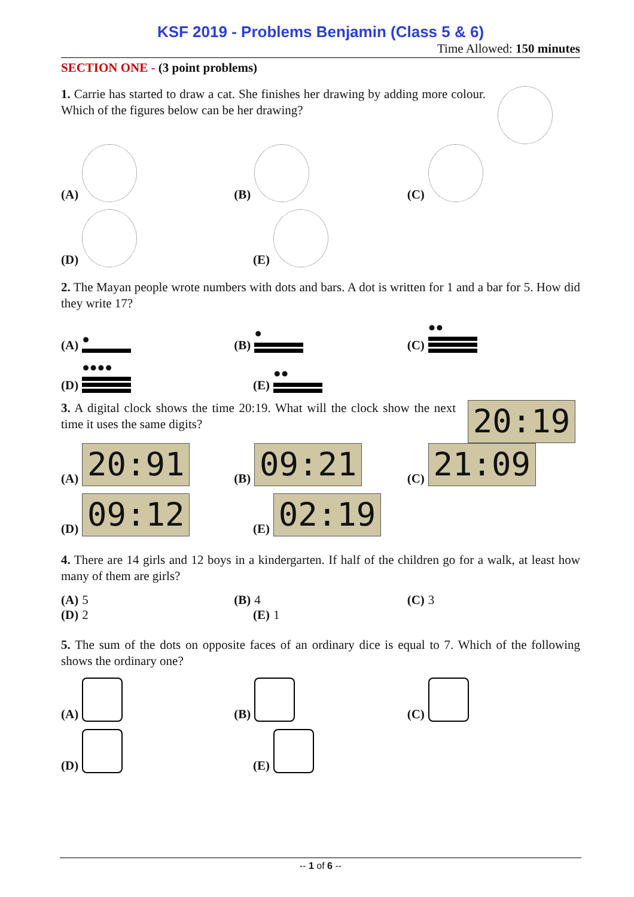KSF 2019 - Problems Benjamin (Class 5 & 6)
Time Allowed: 150 minutes
SECTION ONE - (3 point problems)
1. Carrie has started to draw a cat. She finishes her drawing by adding more colour. Which of the figures below can be her drawing?
(A)
(B)
(C)
(D)
(E)
2. The Mayan people wrote numbers with dots and bars. A dot is written for 1 and a bar for 5. How did they write 17?
(A) ●
(B) ●
(C) ●●
(D) ●●●●
(E) ●●
3. A digital clock shows the time 20:19. What will the clock show the next time it uses the same digits?
20:19
(A) 20:91
(B) 09:21
(C) 21:09
(D) 09:12
(E) 02:19
4. There are 14 girls and 12 boys in a kindergarten. If half of the children go for a walk, at least how many of them are girls?
(A) 5
(B) 4
(C) 3
(D) 2
(E) 1
5. The sum of the dots on opposite faces of an ordinary dice is equal to 7. Which of the following shows the ordinary one?
(A)
(B)
(C)
(D)
(E)
-- 1 of 6 --